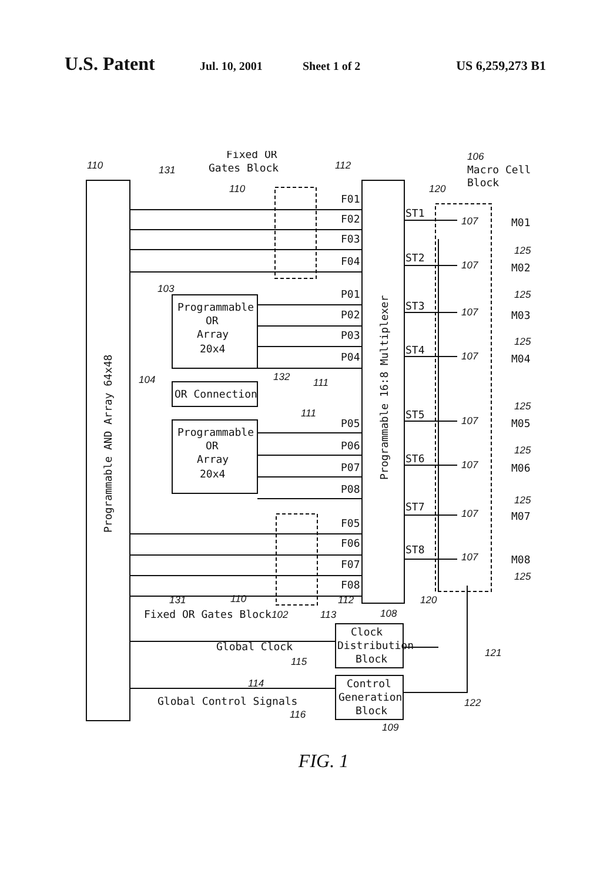U.S. Patent Jul. 10, 2001 Sheet 1 of 2 US 6,259,273 B1
110
131
Fixed OR
Gates Block
112
110
106
Macro Cell
Block
120
F01
F02
F03
F04
ST1
ST2
ST3
ST4
ST5
ST6
ST7
ST8
M01
M02
M03
M04
M05
M06
M07
M08
107
107
107
107
107
107
107
107
125
125
125
125
125
125
125
103
Programmable
OR
Array
20x4
P01
P02
P03
P04
132
111
104
OR Connection
111
Programmable
OR
Array
20x4
P05
P06
P07
P08
F05
F06
F07
F08
131
110
112
120
Fixed OR Gates Block
102
113
108
Clock
Distribution
Block
Global Clock
115
121
114
Control
Generation
Block
Global Control Signals
116
122
109
Programmable AND Array 64x48
Programmable 16:8 Multiplexer
FIG. 1